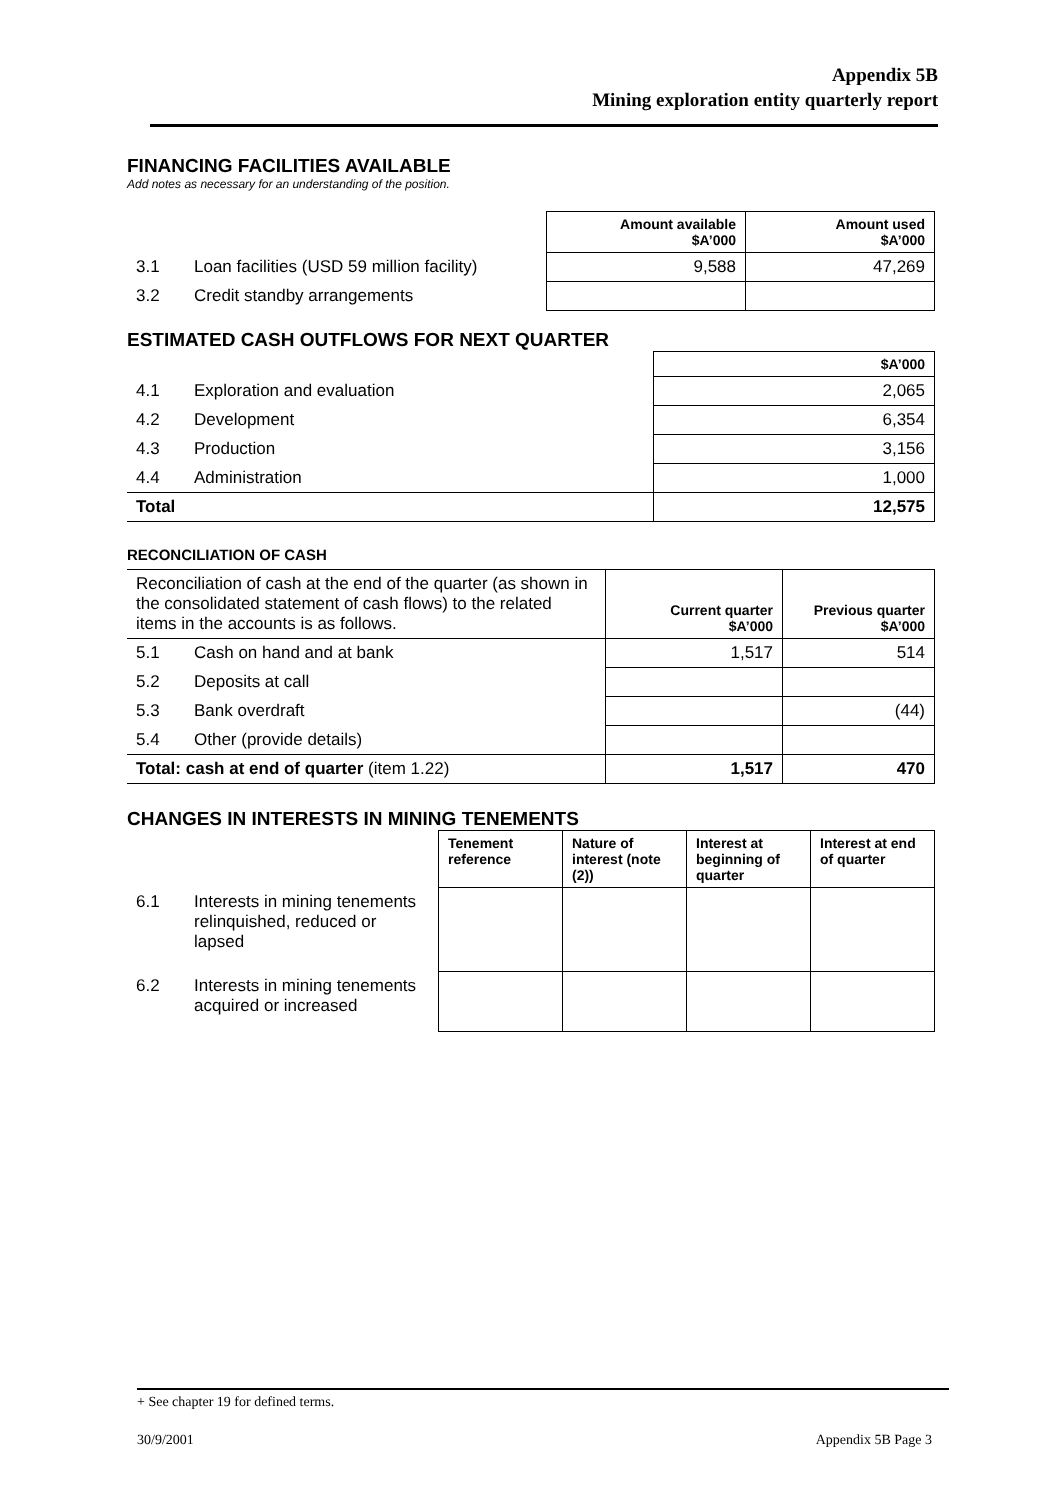Appendix 5B
Mining exploration entity quarterly report
FINANCING FACILITIES AVAILABLE
Add notes as necessary for an understanding of the position.
| | | Amount available $A’000 | Amount used $A’000 |
| 3.1 | Loan facilities (USD 59 million facility) | 9,588 | 47,269 |
| 3.2 | Credit standby arrangements | | |
ESTIMATED CASH OUTFLOWS FOR NEXT QUARTER
| | | $A’000 |
| 4.1 | Exploration and evaluation | 2,065 |
| 4.2 | Development | 6,354 |
| 4.3 | Production | 3,156 |
| 4.4 | Administration | 1,000 |
| Total | | 12,575 |
RECONCILIATION OF CASH
| Reconciliation of cash at the end of the quarter (as shown in the consolidated statement of cash flows) to the related items in the accounts is as follows. | | Current quarter $A’000 | Previous quarter $A’000 |
| 5.1 | Cash on hand and at bank | 1,517 | 514 |
| 5.2 | Deposits at call | | |
| 5.3 | Bank overdraft | | (44) |
| 5.4 | Other (provide details) | | |
| Total: cash at end of quarter (item 1.22) | | 1,517 | 470 |
CHANGES IN INTERESTS IN MINING TENEMENTS
| | | Tenement reference | Nature of interest (note (2)) | Interest at beginning of quarter | Interest at end of quarter |
| 6.1 | Interests in mining tenements relinquished, reduced or lapsed | | | | |
| 6.2 | Interests in mining tenements acquired or increased | | | | |
+ See chapter 19 for defined terms.
30/9/2001 Appendix 5B Page 3